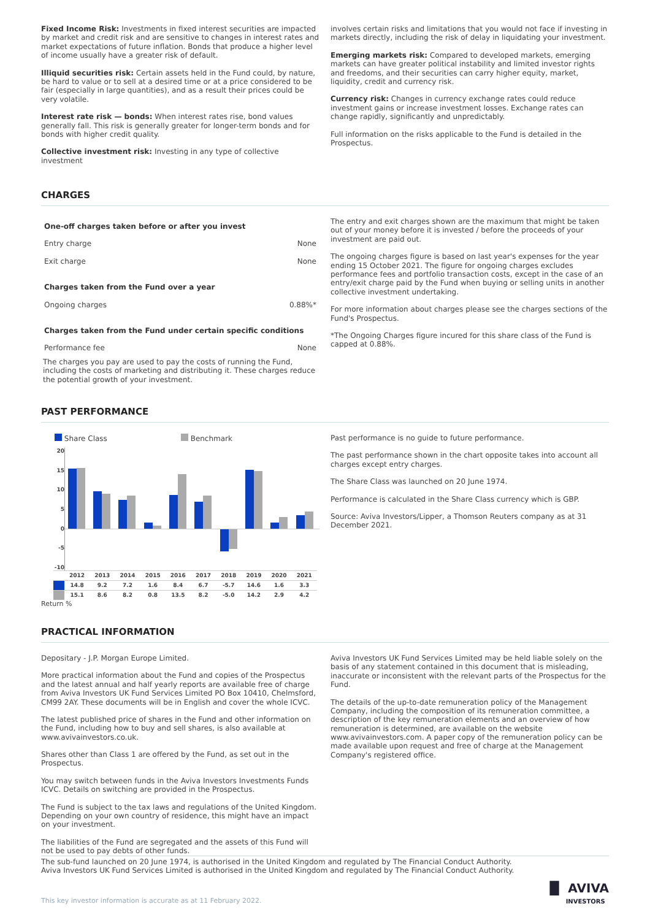Fixed Income Risk: Investments in fixed interest securities are impacted by market and credit risk and are sensitive to changes in interest rates and market expectations of future inflation. Bonds that produce a higher level of income usually have a greater risk of default.
Illiquid securities risk: Certain assets held in the Fund could, by nature, be hard to value or to sell at a desired time or at a price considered to be fair (especially in large quantities), and as a result their prices could be very volatile.
Interest rate risk — bonds: When interest rates rise, bond values generally fall. This risk is generally greater for longer-term bonds and for bonds with higher credit quality.
Collective investment risk: Investing in any type of collective investment
involves certain risks and limitations that you would not face if investing in markets directly, including the risk of delay in liquidating your investment.
Emerging markets risk: Compared to developed markets, emerging markets can have greater political instability and limited investor rights and freedoms, and their securities can carry higher equity, market, liquidity, credit and currency risk.
Currency risk: Changes in currency exchange rates could reduce investment gains or increase investment losses. Exchange rates can change rapidly, significantly and unpredictably.
Full information on the risks applicable to the Fund is detailed in the Prospectus.
CHARGES
| One-off charges taken before or after you invest | |
| Entry charge | None |
| Exit charge | None |
| Charges taken from the Fund over a year | |
| Ongoing charges | 0.88%* |
| Charges taken from the Fund under certain specific conditions | |
| Performance fee | None |
The charges you pay are used to pay the costs of running the Fund, including the costs of marketing and distributing it. These charges reduce the potential growth of your investment.
The entry and exit charges shown are the maximum that might be taken out of your money before it is invested / before the proceeds of your investment are paid out.
The ongoing charges figure is based on last year's expenses for the year ending 15 October 2021. The figure for ongoing charges excludes performance fees and portfolio transaction costs, except in the case of an entry/exit charge paid by the Fund when buying or selling units in another collective investment undertaking.
For more information about charges please see the charges sections of the Fund's Prospectus.
*The Ongoing Charges figure incured for this share class of the Fund is capped at 0.88%.
PAST PERFORMANCE
Share Class Benchmark
20
15
10
5
0
-5
-10
| | 2012 | 2013 | 2014 | 2015 | 2016 | 2017 | 2018 | 2019 | 2020 | 2021 |
| | 14.8 | 9.2 | 7.2 | 1.6 | 8.4 | 6.7 | -5.7 | 14.6 | 1.6 | 3.3 |
| | 15.1 | 8.6 | 8.2 | 0.8 | 13.5 | 8.2 | -5.0 | 14.2 | 2.9 | 4.2 |
Return %
Past performance is no guide to future performance.
The past performance shown in the chart opposite takes into account all charges except entry charges.
The Share Class was launched on 20 June 1974.
Performance is calculated in the Share Class currency which is GBP.
Source: Aviva Investors/Lipper, a Thomson Reuters company as at 31 December 2021.
PRACTICAL INFORMATION
Depositary - J.P. Morgan Europe Limited.
More practical information about the Fund and copies of the Prospectus and the latest annual and half yearly reports are available free of charge from Aviva Investors UK Fund Services Limited PO Box 10410, Chelmsford, CM99 2AY. These documents will be in English and cover the whole ICVC.
The latest published price of shares in the Fund and other information on the Fund, including how to buy and sell shares, is also available at www.avivainvestors.co.uk.
Shares other than Class 1 are offered by the Fund, as set out in the Prospectus.
You may switch between funds in the Aviva Investors Investments Funds ICVC. Details on switching are provided in the Prospectus.
The Fund is subject to the tax laws and regulations of the United Kingdom. Depending on your own country of residence, this might have an impact on your investment.
The liabilities of the Fund are segregated and the assets of this Fund will not be used to pay debts of other funds.
Aviva Investors UK Fund Services Limited may be held liable solely on the basis of any statement contained in this document that is misleading, inaccurate or inconsistent with the relevant parts of the Prospectus for the Fund.
The details of the up-to-date remuneration policy of the Management Company, including the composition of its remuneration committee, a description of the key remuneration elements and an overview of how remuneration is determined, are available on the website www.avivainvestors.com. A paper copy of the remuneration policy can be made available upon request and free of charge at the Management Company's registered office.
The sub-fund launched on 20 June 1974, is authorised in the United Kingdom and regulated by The Financial Conduct Authority.
Aviva Investors UK Fund Services Limited is authorised in the United Kingdom and regulated by The Financial Conduct Authority.
This key investor information is accurate as at 11 February 2022. ▐▌ AVIVA
INVESTORS